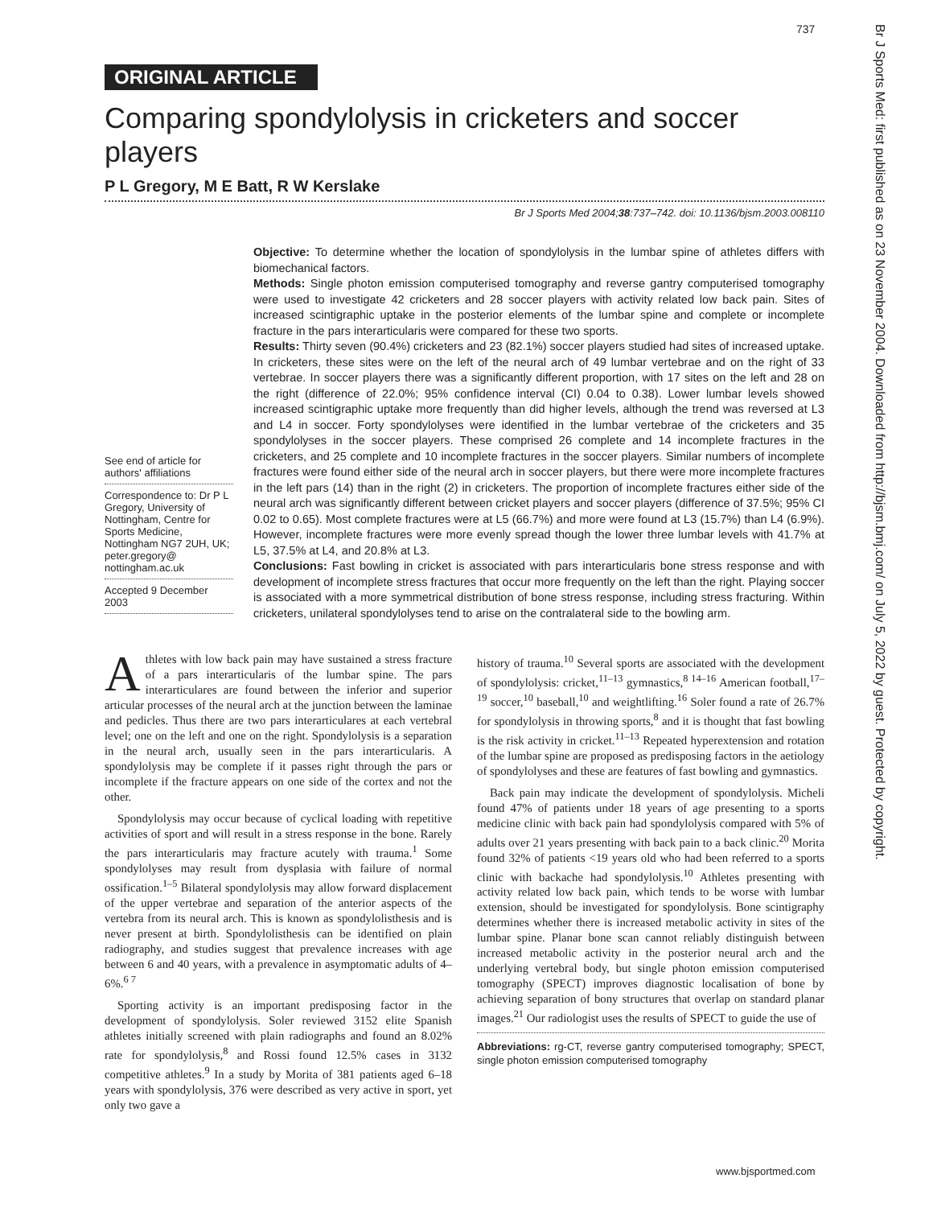737
Br J Sports Med: first published as on 23 November 2004. Downloaded from http://bjsm.bmj.com/ on July 5, 2022 by guest. Protected by copyright.
ORIGINAL ARTICLE
Comparing spondylolysis in cricketers and soccer players
P L Gregory, M E Batt, R W Kerslake
Br J Sports Med 2004;38:737–742. doi: 10.1136/bjsm.2003.008110
See end of article for authors' affiliations
Correspondence to: Dr P L Gregory, University of Nottingham, Centre for Sports Medicine, Nottingham NG7 2UH, UK; peter.gregory@ nottingham.ac.uk
Accepted 9 December 2003
Objective: To determine whether the location of spondylolysis in the lumbar spine of athletes differs with biomechanical factors.
Methods: Single photon emission computerised tomography and reverse gantry computerised tomography were used to investigate 42 cricketers and 28 soccer players with activity related low back pain. Sites of increased scintigraphic uptake in the posterior elements of the lumbar spine and complete or incomplete fracture in the pars interarticularis were compared for these two sports.
Results: Thirty seven (90.4%) cricketers and 23 (82.1%) soccer players studied had sites of increased uptake. In cricketers, these sites were on the left of the neural arch of 49 lumbar vertebrae and on the right of 33 vertebrae. In soccer players there was a significantly different proportion, with 17 sites on the left and 28 on the right (difference of 22.0%; 95% confidence interval (CI) 0.04 to 0.38). Lower lumbar levels showed increased scintigraphic uptake more frequently than did higher levels, although the trend was reversed at L3 and L4 in soccer. Forty spondylolyses were identified in the lumbar vertebrae of the cricketers and 35 spondylolyses in the soccer players. These comprised 26 complete and 14 incomplete fractures in the cricketers, and 25 complete and 10 incomplete fractures in the soccer players. Similar numbers of incomplete fractures were found either side of the neural arch in soccer players, but there were more incomplete fractures in the left pars (14) than in the right (2) in cricketers. The proportion of incomplete fractures either side of the neural arch was significantly different between cricket players and soccer players (difference of 37.5%; 95% CI 0.02 to 0.65). Most complete fractures were at L5 (66.7%) and more were found at L3 (15.7%) than L4 (6.9%). However, incomplete fractures were more evenly spread though the lower three lumbar levels with 41.7% at L5, 37.5% at L4, and 20.8% at L3.
Conclusions: Fast bowling in cricket is associated with pars interarticularis bone stress response and with development of incomplete stress fractures that occur more frequently on the left than the right. Playing soccer is associated with a more symmetrical distribution of bone stress response, including stress fracturing. Within cricketers, unilateral spondylolyses tend to arise on the contralateral side to the bowling arm.
Athletes with low back pain may have sustained a stress fracture of a pars interarticularis of the lumbar spine. The pars interarticulares are found between the inferior and superior articular processes of the neural arch at the junction between the laminae and pedicles. Thus there are two pars interarticulares at each vertebral level; one on the left and one on the right. Spondylolysis is a separation in the neural arch, usually seen in the pars interarticularis. A spondylolysis may be complete if it passes right through the pars or incomplete if the fracture appears on one side of the cortex and not the other.
Spondylolysis may occur because of cyclical loading with repetitive activities of sport and will result in a stress response in the bone. Rarely the pars interarticularis may fracture acutely with trauma.<sup>1</sup> Some spondylolyses may result from dysplasia with failure of normal ossification.<sup>1–5</sup> Bilateral spondylolysis may allow forward displacement of the upper vertebrae and separation of the anterior aspects of the vertebra from its neural arch. This is known as spondylolisthesis and is never present at birth. Spondylolisthesis can be identified on plain radiography, and studies suggest that prevalence increases with age between 6 and 40 years, with a prevalence in asymptomatic adults of 4–6%.<sup>6 7</sup>
Sporting activity is an important predisposing factor in the development of spondylolysis. Soler reviewed 3152 elite Spanish athletes initially screened with plain radiographs and found an 8.02% rate for spondylolysis,<sup>8</sup> and Rossi found 12.5% cases in 3132 competitive athletes.<sup>9</sup> In a study by Morita of 381 patients aged 6–18 years with spondylolysis, 376 were described as very active in sport, yet only two gave a
history of trauma.<sup>10</sup> Several sports are associated with the development of spondylolysis: cricket,<sup>11–13</sup> gymnastics,<sup>8 14–16</sup> American football,<sup>17–19</sup> soccer,<sup>10</sup> baseball,<sup>10</sup> and weightlifting.<sup>16</sup> Soler found a rate of 26.7% for spondylolysis in throwing sports,<sup>8</sup> and it is thought that fast bowling is the risk activity in cricket.<sup>11–13</sup> Repeated hyperextension and rotation of the lumbar spine are proposed as predisposing factors in the aetiology of spondylolyses and these are features of fast bowling and gymnastics.
Back pain may indicate the development of spondylolysis. Micheli found 47% of patients under 18 years of age presenting to a sports medicine clinic with back pain had spondylolysis compared with 5% of adults over 21 years presenting with back pain to a back clinic.<sup>20</sup> Morita found 32% of patients <19 years old who had been referred to a sports clinic with backache had spondylolysis.<sup>10</sup> Athletes presenting with activity related low back pain, which tends to be worse with lumbar extension, should be investigated for spondylolysis. Bone scintigraphy determines whether there is increased metabolic activity in sites of the lumbar spine. Planar bone scan cannot reliably distinguish between increased metabolic activity in the posterior neural arch and the underlying vertebral body, but single photon emission computerised tomography (SPECT) improves diagnostic localisation of bone by achieving separation of bony structures that overlap on standard planar images.<sup>21</sup> Our radiologist uses the results of SPECT to guide the use of
Abbreviations: rg-CT, reverse gantry computerised tomography; SPECT, single photon emission computerised tomography
www.bjsportmed.com